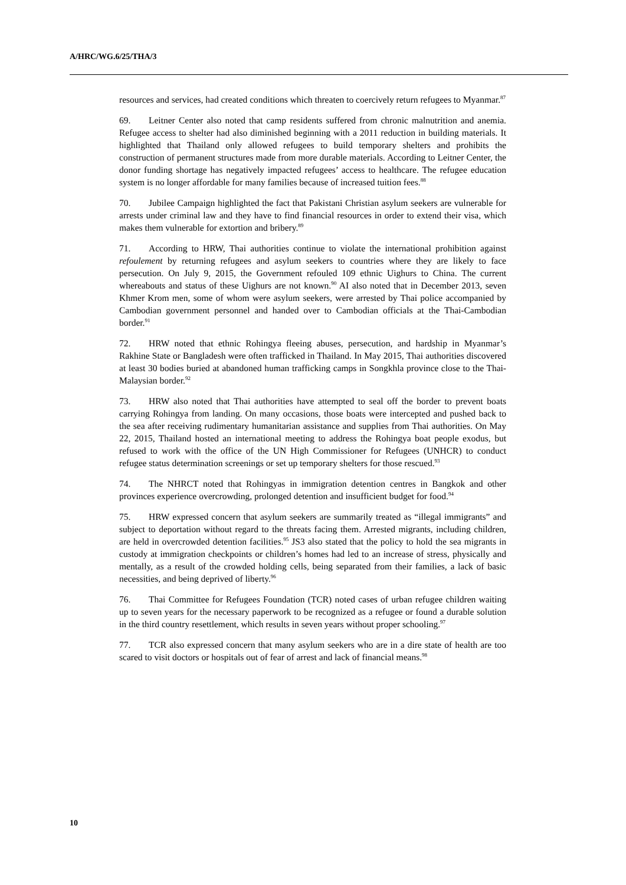A/HRC/WG.6/25/THA/3
resources and services, had created conditions which threaten to coercively return refugees to Myanmar.<sup>87</sup>
69. Leitner Center also noted that camp residents suffered from chronic malnutrition and anemia. Refugee access to shelter had also diminished beginning with a 2011 reduction in building materials. It highlighted that Thailand only allowed refugees to build temporary shelters and prohibits the construction of permanent structures made from more durable materials. According to Leitner Center, the donor funding shortage has negatively impacted refugees’ access to healthcare. The refugee education system is no longer affordable for many families because of increased tuition fees.<sup>88</sup>
70. Jubilee Campaign highlighted the fact that Pakistani Christian asylum seekers are vulnerable for arrests under criminal law and they have to find financial resources in order to extend their visa, which makes them vulnerable for extortion and bribery.<sup>89</sup>
71. According to HRW, Thai authorities continue to violate the international prohibition against refoulement by returning refugees and asylum seekers to countries where they are likely to face persecution. On July 9, 2015, the Government refouled 109 ethnic Uighurs to China. The current whereabouts and status of these Uighurs are not known.<sup>90</sup> AI also noted that in December 2013, seven Khmer Krom men, some of whom were asylum seekers, were arrested by Thai police accompanied by Cambodian government personnel and handed over to Cambodian officials at the Thai-Cambodian border.<sup>91</sup>
72. HRW noted that ethnic Rohingya fleeing abuses, persecution, and hardship in Myanmar’s Rakhine State or Bangladesh were often trafficked in Thailand. In May 2015, Thai authorities discovered at least 30 bodies buried at abandoned human trafficking camps in Songkhla province close to the Thai-Malaysian border.<sup>92</sup>
73. HRW also noted that Thai authorities have attempted to seal off the border to prevent boats carrying Rohingya from landing. On many occasions, those boats were intercepted and pushed back to the sea after receiving rudimentary humanitarian assistance and supplies from Thai authorities. On May 22, 2015, Thailand hosted an international meeting to address the Rohingya boat people exodus, but refused to work with the office of the UN High Commissioner for Refugees (UNHCR) to conduct refugee status determination screenings or set up temporary shelters for those rescued.<sup>93</sup>
74. The NHRCT noted that Rohingyas in immigration detention centres in Bangkok and other provinces experience overcrowding, prolonged detention and insufficient budget for food.<sup>94</sup>
75. HRW expressed concern that asylum seekers are summarily treated as “illegal immigrants” and subject to deportation without regard to the threats facing them. Arrested migrants, including children, are held in overcrowded detention facilities.<sup>95</sup> JS3 also stated that the policy to hold the sea migrants in custody at immigration checkpoints or children’s homes had led to an increase of stress, physically and mentally, as a result of the crowded holding cells, being separated from their families, a lack of basic necessities, and being deprived of liberty.<sup>96</sup>
76. Thai Committee for Refugees Foundation (TCR) noted cases of urban refugee children waiting up to seven years for the necessary paperwork to be recognized as a refugee or found a durable solution in the third country resettlement, which results in seven years without proper schooling.<sup>97</sup>
77. TCR also expressed concern that many asylum seekers who are in a dire state of health are too scared to visit doctors or hospitals out of fear of arrest and lack of financial means.<sup>98</sup>
10